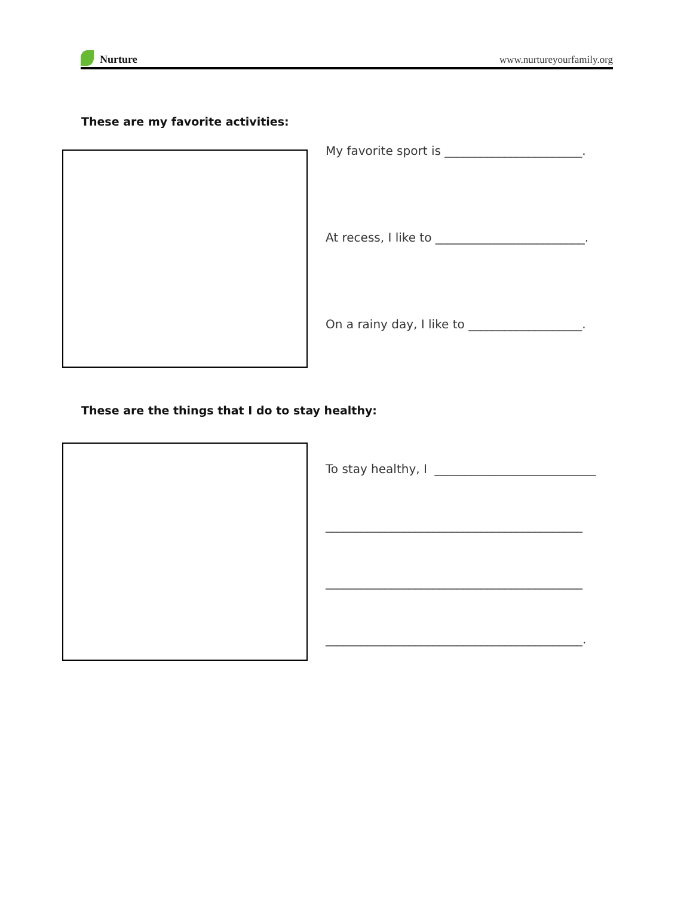Nurture
www.nurtureyourfamily.org
These are my favorite activities:
My favorite sport is _______________________.
At recess, I like to _________________________.
On a rainy day, I like to ___________________.
These are the things that I do to stay healthy:
To stay healthy, I ___________________________
___________________________________________
___________________________________________
___________________________________________.